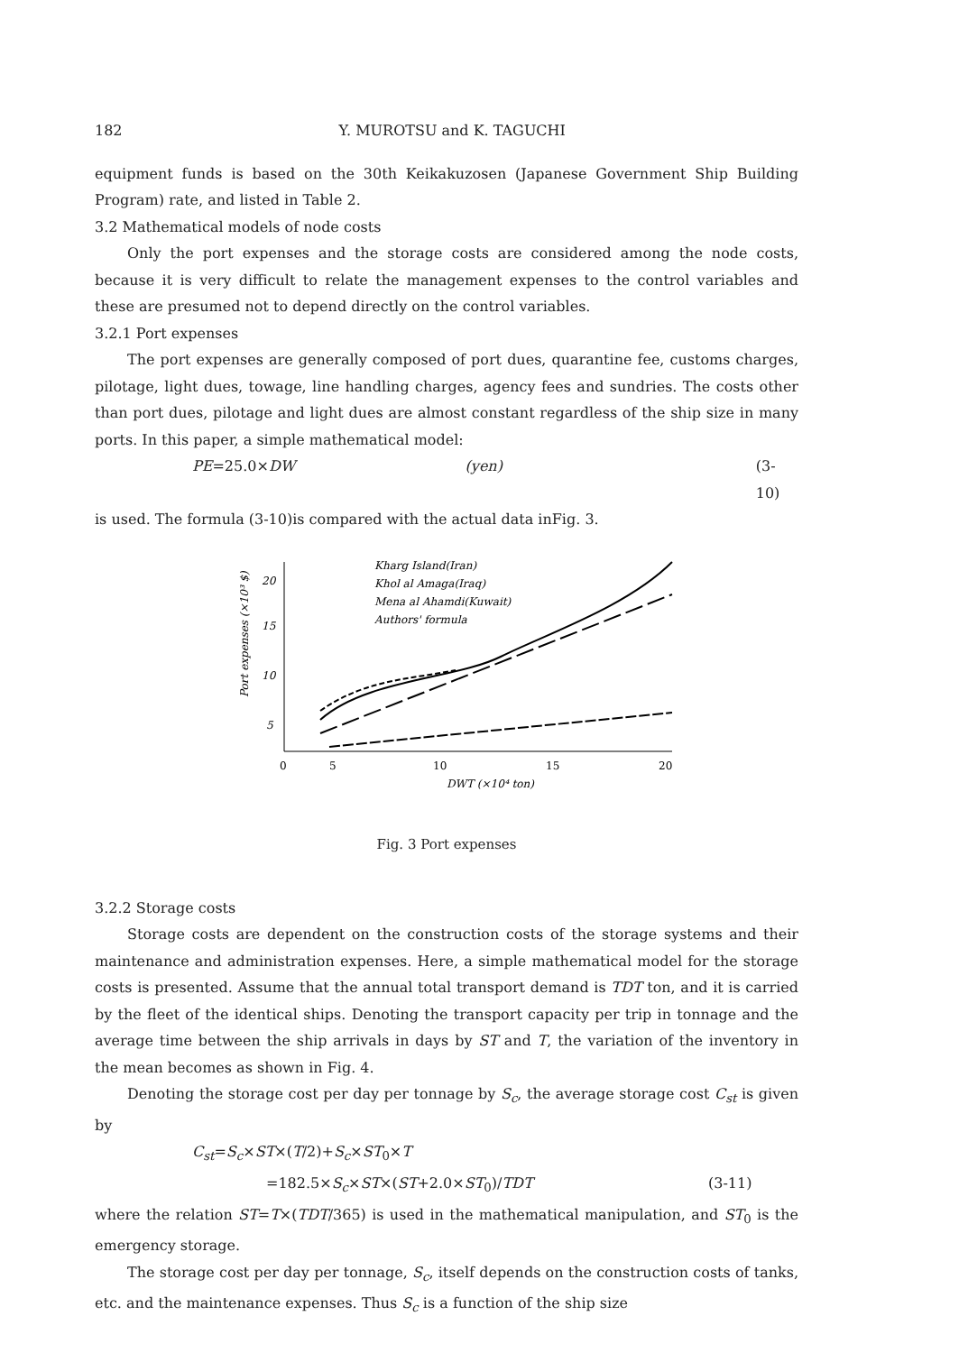182 Y. MUROTSU and K. TAGUCHI
equipment funds is based on the 30th Keikakuzosen (Japanese Government Ship Building Program) rate, and listed in Table 2.
3.2 Mathematical models of node costs
Only the port expenses and the storage costs are considered among the node costs, because it is very difficult to relate the management expenses to the control variables and these are presumed not to depend directly on the control variables.
3.2.1 Port expenses
The port expenses are generally composed of port dues, quarantine fee, customs charges, pilotage, light dues, towage, line handling charges, agency fees and sundries. The costs other than port dues, pilotage and light dues are almost constant regardless of the ship size in many ports. In this paper, a simple mathematical model:
PE=25.0×DW (yen) (3-10)
is used. The formula (3-10)is compared with the actual data inFig. 3.
Port expenses (×10³ $)
20
15
10
5
0
5
10
15
20
DWT (×10⁴ ton)
Kharg Island(Iran)
Khol al Amaga(Iraq)
Mena al Ahamdi(Kuwait)
Authors' formula
Fig. 3 Port expenses
3.2.2 Storage costs
Storage costs are dependent on the construction costs of the storage systems and their maintenance and administration expenses. Here, a simple mathematical model for the storage costs is presented. Assume that the annual total transport demand is TDT ton, and it is carried by the fleet of the identical ships. Denoting the transport capacity per trip in tonnage and the average time between the ship arrivals in days by ST and T, the variation of the inventory in the mean becomes as shown in Fig. 4.
Denoting the storage cost per day per tonnage by S<sub>c</sub>, the average storage cost C<sub>st</sub> is given by
C<sub>st</sub>=S<sub>c</sub>×ST×(T/2)+S<sub>c</sub>×ST<sub>0</sub>×T
=182.5×S<sub>c</sub>×ST×(ST+2.0×ST<sub>0</sub>)/TDT (3-11)
where the relation ST=T×(TDT/365) is used in the mathematical manipulation, and ST<sub>0</sub> is the emergency storage.
The storage cost per day per tonnage, S<sub>c</sub>, itself depends on the construction costs of tanks, etc. and the maintenance expenses. Thus S<sub>c</sub> is a function of the ship size